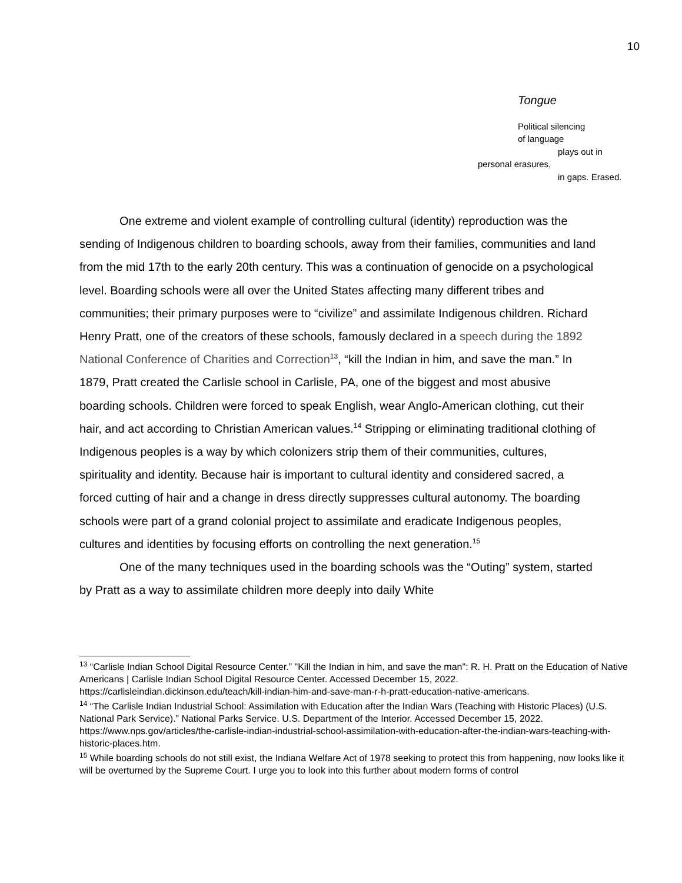10
Tongue
Political silencing
of language
plays out in
personal erasures,
in gaps. Erased.
One extreme and violent example of controlling cultural (identity) reproduction was the sending of Indigenous children to boarding schools, away from their families, communities and land from the mid 17th to the early 20th century. This was a continuation of genocide on a psychological level. Boarding schools were all over the United States affecting many different tribes and communities; their primary purposes were to “civilize” and assimilate Indigenous children. Richard Henry Pratt, one of the creators of these schools, famously declared in a speech during the 1892 National Conference of Charities and Correction<sup>13</sup>, “kill the Indian in him, and save the man.” In 1879, Pratt created the Carlisle school in Carlisle, PA, one of the biggest and most abusive boarding schools. Children were forced to speak English, wear Anglo-American clothing, cut their hair, and act according to Christian American values.<sup>14</sup> Stripping or eliminating traditional clothing of Indigenous peoples is a way by which colonizers strip them of their communities, cultures, spirituality and identity. Because hair is important to cultural identity and considered sacred, a forced cutting of hair and a change in dress directly suppresses cultural autonomy. The boarding schools were part of a grand colonial project to assimilate and eradicate Indigenous peoples, cultures and identities by focusing efforts on controlling the next generation.<sup>15</sup>
One of the many techniques used in the boarding schools was the “Outing” system, started by Pratt as a way to assimilate children more deeply into daily White
<sup>13</sup> “Carlisle Indian School Digital Resource Center.” "Kill the Indian in him, and save the man": R. H. Pratt on the Education of Native Americans | Carlisle Indian School Digital Resource Center. Accessed December 15, 2022. https://carlisleindian.dickinson.edu/teach/kill-indian-him-and-save-man-r-h-pratt-education-native-americans.
<sup>14</sup> “The Carlisle Indian Industrial School: Assimilation with Education after the Indian Wars (Teaching with Historic Places) (U.S. National Park Service).” National Parks Service. U.S. Department of the Interior. Accessed December 15, 2022. https://www.nps.gov/articles/the-carlisle-indian-industrial-school-assimilation-with-education-after-the-indian-wars-teaching-with-historic-places.htm.
<sup>15</sup> While boarding schools do not still exist, the Indiana Welfare Act of 1978 seeking to protect this from happening, now looks like it will be overturned by the Supreme Court. I urge you to look into this further about modern forms of control